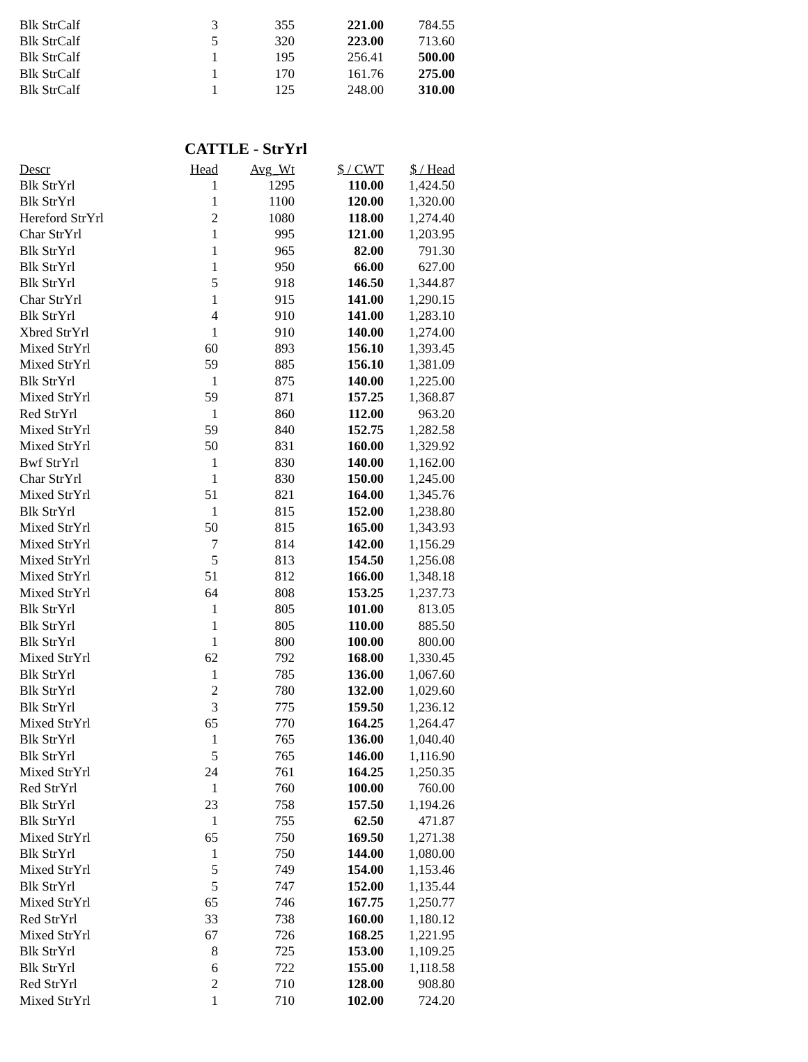| Blk StrCalf | 3 | 355 | 221.00 | 784.55 |
| Blk StrCalf | 5 | 320 | 223.00 | 713.60 |
| Blk StrCalf | 1 | 195 | 256.41 | 500.00 |
| Blk StrCalf | 1 | 170 | 161.76 | 275.00 |
| Blk StrCalf | 1 | 125 | 248.00 | 310.00 |
CATTLE - StrYrl
| Descr | Head | Avg_Wt | $ / CWT | $ / Head |
| --- | --- | --- | --- | --- |
| Blk StrYrl | 1 | 1295 | 110.00 | 1,424.50 |
| Blk StrYrl | 1 | 1100 | 120.00 | 1,320.00 |
| Hereford StrYrl | 2 | 1080 | 118.00 | 1,274.40 |
| Char StrYrl | 1 | 995 | 121.00 | 1,203.95 |
| Blk StrYrl | 1 | 965 | 82.00 | 791.30 |
| Blk StrYrl | 1 | 950 | 66.00 | 627.00 |
| Blk StrYrl | 5 | 918 | 146.50 | 1,344.87 |
| Char StrYrl | 1 | 915 | 141.00 | 1,290.15 |
| Blk StrYrl | 4 | 910 | 141.00 | 1,283.10 |
| Xbred StrYrl | 1 | 910 | 140.00 | 1,274.00 |
| Mixed StrYrl | 60 | 893 | 156.10 | 1,393.45 |
| Mixed StrYrl | 59 | 885 | 156.10 | 1,381.09 |
| Blk StrYrl | 1 | 875 | 140.00 | 1,225.00 |
| Mixed StrYrl | 59 | 871 | 157.25 | 1,368.87 |
| Red StrYrl | 1 | 860 | 112.00 | 963.20 |
| Mixed StrYrl | 59 | 840 | 152.75 | 1,282.58 |
| Mixed StrYrl | 50 | 831 | 160.00 | 1,329.92 |
| Bwf StrYrl | 1 | 830 | 140.00 | 1,162.00 |
| Char StrYrl | 1 | 830 | 150.00 | 1,245.00 |
| Mixed StrYrl | 51 | 821 | 164.00 | 1,345.76 |
| Blk StrYrl | 1 | 815 | 152.00 | 1,238.80 |
| Mixed StrYrl | 50 | 815 | 165.00 | 1,343.93 |
| Mixed StrYrl | 7 | 814 | 142.00 | 1,156.29 |
| Mixed StrYrl | 5 | 813 | 154.50 | 1,256.08 |
| Mixed StrYrl | 51 | 812 | 166.00 | 1,348.18 |
| Mixed StrYrl | 64 | 808 | 153.25 | 1,237.73 |
| Blk StrYrl | 1 | 805 | 101.00 | 813.05 |
| Blk StrYrl | 1 | 805 | 110.00 | 885.50 |
| Blk StrYrl | 1 | 800 | 100.00 | 800.00 |
| Mixed StrYrl | 62 | 792 | 168.00 | 1,330.45 |
| Blk StrYrl | 1 | 785 | 136.00 | 1,067.60 |
| Blk StrYrl | 2 | 780 | 132.00 | 1,029.60 |
| Blk StrYrl | 3 | 775 | 159.50 | 1,236.12 |
| Mixed StrYrl | 65 | 770 | 164.25 | 1,264.47 |
| Blk StrYrl | 1 | 765 | 136.00 | 1,040.40 |
| Blk StrYrl | 5 | 765 | 146.00 | 1,116.90 |
| Mixed StrYrl | 24 | 761 | 164.25 | 1,250.35 |
| Red StrYrl | 1 | 760 | 100.00 | 760.00 |
| Blk StrYrl | 23 | 758 | 157.50 | 1,194.26 |
| Blk StrYrl | 1 | 755 | 62.50 | 471.87 |
| Mixed StrYrl | 65 | 750 | 169.50 | 1,271.38 |
| Blk StrYrl | 1 | 750 | 144.00 | 1,080.00 |
| Mixed StrYrl | 5 | 749 | 154.00 | 1,153.46 |
| Blk StrYrl | 5 | 747 | 152.00 | 1,135.44 |
| Mixed StrYrl | 65 | 746 | 167.75 | 1,250.77 |
| Red StrYrl | 33 | 738 | 160.00 | 1,180.12 |
| Mixed StrYrl | 67 | 726 | 168.25 | 1,221.95 |
| Blk StrYrl | 8 | 725 | 153.00 | 1,109.25 |
| Blk StrYrl | 6 | 722 | 155.00 | 1,118.58 |
| Red StrYrl | 2 | 710 | 128.00 | 908.80 |
| Mixed StrYrl | 1 | 710 | 102.00 | 724.20 |